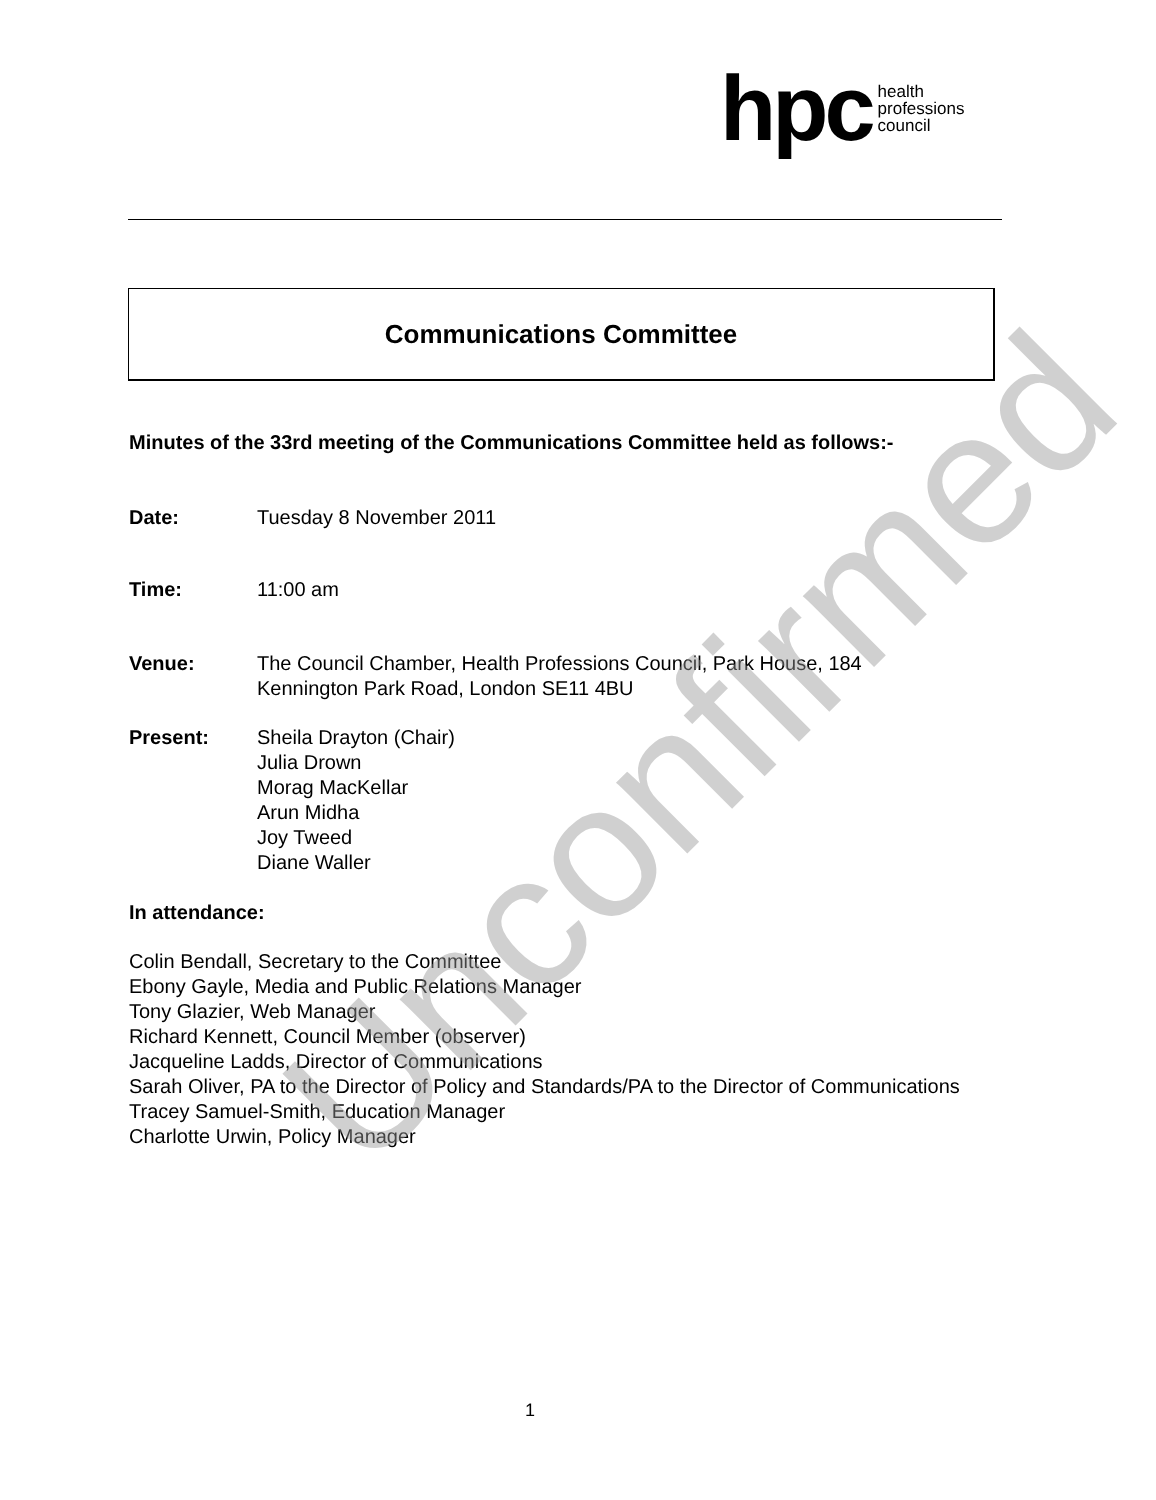hpc health
professions
council
Communications Committee
Minutes of the 33rd meeting of the Communications Committee held as follows:-
Date: Tuesday 8 November 2011
Time: 11:00 am
Venue: The Council Chamber, Health Professions Council, Park House, 184
Kennington Park Road, London SE11 4BU
Present: Sheila Drayton (Chair)
Julia Drown
Morag MacKellar
Arun Midha
Joy Tweed
Diane Waller
In attendance:
Colin Bendall, Secretary to the Committee
Ebony Gayle, Media and Public Relations Manager
Tony Glazier, Web Manager
Richard Kennett, Council Member (observer)
Jacqueline Ladds, Director of Communications
Sarah Oliver, PA to the Director of Policy and Standards/PA to the Director of Communications
Tracey Samuel-Smith, Education Manager
Charlotte Urwin, Policy Manager
Unconfirmed
1